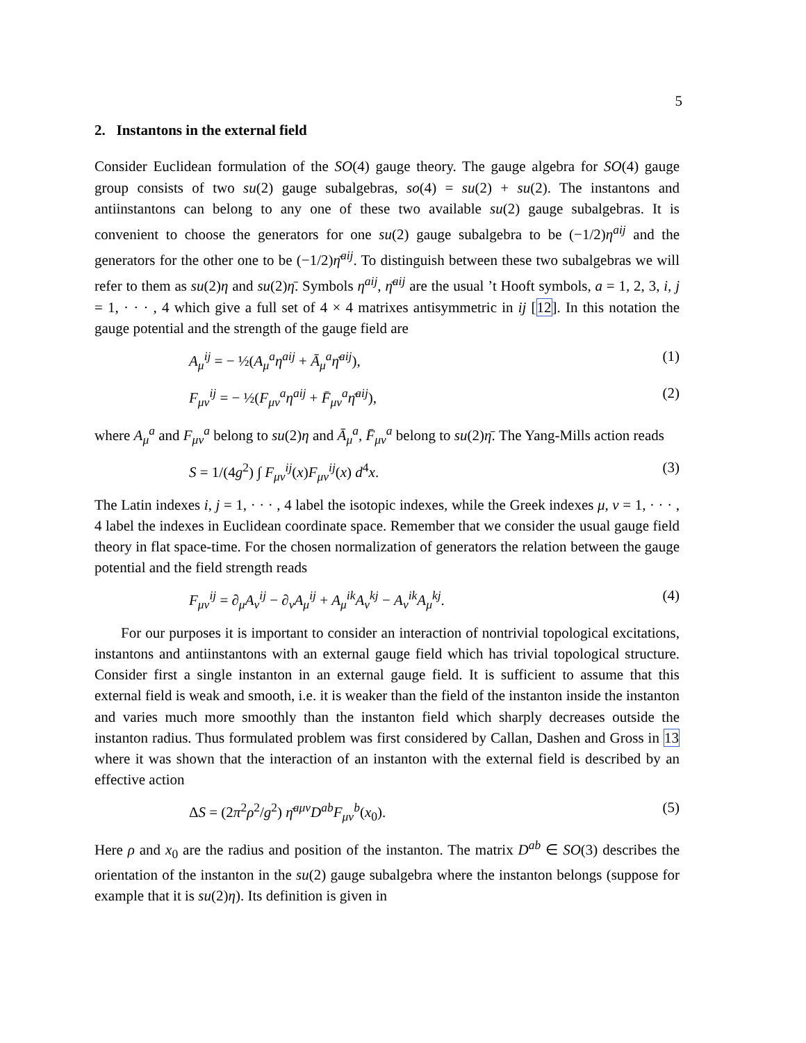5
2. Instantons in the external field
Consider Euclidean formulation of the SO(4) gauge theory. The gauge algebra for SO(4) gauge group consists of two su(2) gauge subalgebras, so(4) = su(2) + su(2). The instantons and antiinstantons can belong to any one of these two available su(2) gauge subalgebras. It is convenient to choose the generators for one su(2) gauge subalgebra to be (−1/2)η<sup>aij</sup> and the generators for the other one to be (−1/2)η̄<sup>aij</sup>. To distinguish between these two subalgebras we will refer to them as su(2)η and su(2)η̄. Symbols η<sup>aij</sup>, η̄<sup>aij</sup> are the usual ’t Hooft symbols, a = 1, 2, 3, i, j = 1, · · · , 4 which give a full set of 4 × 4 matrixes antisymmetric in ij [12]. In this notation the gauge potential and the strength of the gauge field are
A<sub>μ</sub><sup>ij</sup> = − ½(A<sub>μ</sub><sup>a</sup>η<sup>aij</sup> + Ā<sub>μ</sub><sup>a</sup>η̄<sup>aij</sup>), (1)
F<sub>μν</sub><sup>ij</sup> = − ½(F<sub>μν</sub><sup>a</sup>η<sup>aij</sup> + F̄<sub>μν</sub><sup>a</sup>η̄<sup>aij</sup>), (2)
where A<sub>μ</sub><sup>a</sup> and F<sub>μν</sub><sup>a</sup> belong to su(2)η and Ā<sub>μ</sub><sup>a</sup>, F̄<sub>μν</sub><sup>a</sup> belong to su(2)η̄. The Yang-Mills action reads
S = 1/(4g<sup>2</sup>) ∫ F<sub>μν</sub><sup>ij</sup>(x)F<sub>μν</sub><sup>ij</sup>(x) d<sup>4</sup>x. (3)
The Latin indexes i, j = 1, · · · , 4 label the isotopic indexes, while the Greek indexes μ, ν = 1, · · · , 4 label the indexes in Euclidean coordinate space. Remember that we consider the usual gauge field theory in flat space-time. For the chosen normalization of generators the relation between the gauge potential and the field strength reads
F<sub>μν</sub><sup>ij</sup> = ∂<sub>μ</sub>A<sub>ν</sub><sup>ij</sup> − ∂<sub>ν</sub>A<sub>μ</sub><sup>ij</sup> + A<sub>μ</sub><sup>ik</sup>A<sub>ν</sub><sup>kj</sup> − A<sub>ν</sub><sup>ik</sup>A<sub>μ</sub><sup>kj</sup>. (4)
For our purposes it is important to consider an interaction of nontrivial topological excitations, instantons and antiinstantons with an external gauge field which has trivial topological structure. Consider first a single instanton in an external gauge field. It is sufficient to assume that this external field is weak and smooth, i.e. it is weaker than the field of the instanton inside the instanton and varies much more smoothly than the instanton field which sharply decreases outside the instanton radius. Thus formulated problem was first considered by Callan, Dashen and Gross in 13 where it was shown that the interaction of an instanton with the external field is described by an effective action
ΔS = (2π<sup>2</sup>ρ<sup>2</sup>/g<sup>2</sup>) η̄<sup>aμν</sup>D<sup>ab</sup>F<sub>μν</sub><sup>b</sup>(x<sub>0</sub>). (5)
Here ρ and x<sub>0</sub> are the radius and position of the instanton. The matrix D<sup>ab</sup> ∈ SO(3) describes the orientation of the instanton in the su(2) gauge subalgebra where the instanton belongs (suppose for example that it is su(2)η). Its definition is given in